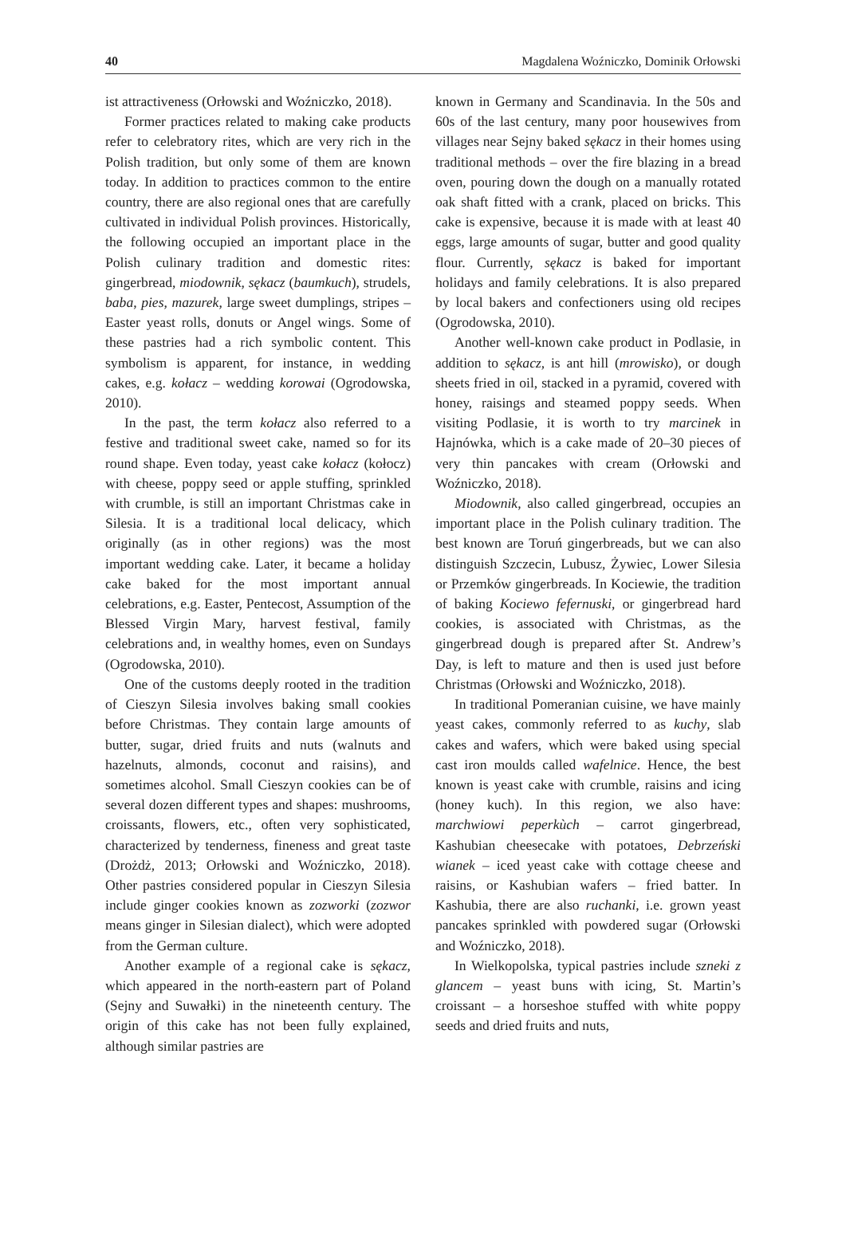40 Magdalena Woźniczko, Dominik Orłowski
ist attractiveness (Orłowski and Woźniczko, 2018).
Former practices related to making cake products refer to celebratory rites, which are very rich in the Polish tradition, but only some of them are known today. In addition to practices common to the entire country, there are also regional ones that are carefully cultivated in individual Polish provinces. Historically, the following occupied an important place in the Polish culinary tradition and domestic rites: gingerbread, miodownik, sękacz (baumkuch), strudels, baba, pies, mazurek, large sweet dumplings, stripes – Easter yeast rolls, donuts or Angel wings. Some of these pastries had a rich symbolic content. This symbolism is apparent, for instance, in wedding cakes, e.g. kołacz – wedding korowai (Ogrodowska, 2010).
In the past, the term kołacz also referred to a festive and traditional sweet cake, named so for its round shape. Even today, yeast cake kołacz (kołocz) with cheese, poppy seed or apple stuffing, sprinkled with crumble, is still an important Christmas cake in Silesia. It is a traditional local delicacy, which originally (as in other regions) was the most important wedding cake. Later, it became a holiday cake baked for the most important annual celebrations, e.g. Easter, Pentecost, Assumption of the Blessed Virgin Mary, harvest festival, family celebrations and, in wealthy homes, even on Sundays (Ogrodowska, 2010).
One of the customs deeply rooted in the tradition of Cieszyn Silesia involves baking small cookies before Christmas. They contain large amounts of butter, sugar, dried fruits and nuts (walnuts and hazelnuts, almonds, coconut and raisins), and sometimes alcohol. Small Cieszyn cookies can be of several dozen different types and shapes: mushrooms, croissants, flowers, etc., often very sophisticated, characterized by tenderness, fineness and great taste (Drożdż, 2013; Orłowski and Woźniczko, 2018). Other pastries considered popular in Cieszyn Silesia include ginger cookies known as zozworki (zozwor means ginger in Silesian dialect), which were adopted from the German culture.
Another example of a regional cake is sękacz, which appeared in the north-eastern part of Poland (Sejny and Suwałki) in the nineteenth century. The origin of this cake has not been fully explained, although similar pastries are
known in Germany and Scandinavia. In the 50s and 60s of the last century, many poor housewives from villages near Sejny baked sękacz in their homes using traditional methods – over the fire blazing in a bread oven, pouring down the dough on a manually rotated oak shaft fitted with a crank, placed on bricks. This cake is expensive, because it is made with at least 40 eggs, large amounts of sugar, butter and good quality flour. Currently, sękacz is baked for important holidays and family celebrations. It is also prepared by local bakers and confectioners using old recipes (Ogrodowska, 2010).
Another well-known cake product in Podlasie, in addition to sękacz, is ant hill (mrowisko), or dough sheets fried in oil, stacked in a pyramid, covered with honey, raisings and steamed poppy seeds. When visiting Podlasie, it is worth to try marcinek in Hajnówka, which is a cake made of 20–30 pieces of very thin pancakes with cream (Orłowski and Woźniczko, 2018).
Miodownik, also called gingerbread, occupies an important place in the Polish culinary tradition. The best known are Toruń gingerbreads, but we can also distinguish Szczecin, Lubusz, Żywiec, Lower Silesia or Przemków gingerbreads. In Kociewie, the tradition of baking Kociewo fefernuski, or gingerbread hard cookies, is associated with Christmas, as the gingerbread dough is prepared after St. Andrew’s Day, is left to mature and then is used just before Christmas (Orłowski and Woźniczko, 2018).
In traditional Pomeranian cuisine, we have mainly yeast cakes, commonly referred to as kuchy, slab cakes and wafers, which were baked using special cast iron moulds called wafelnice. Hence, the best known is yeast cake with crumble, raisins and icing (honey kuch). In this region, we also have: marchwiowi peperkùch – carrot gingerbread, Kashubian cheesecake with potatoes, Debrzeński wianek – iced yeast cake with cottage cheese and raisins, or Kashubian wafers – fried batter. In Kashubia, there are also ruchanki, i.e. grown yeast pancakes sprinkled with powdered sugar (Orłowski and Woźniczko, 2018).
In Wielkopolska, typical pastries include szneki z glancem – yeast buns with icing, St. Martin’s croissant – a horseshoe stuffed with white poppy seeds and dried fruits and nuts,